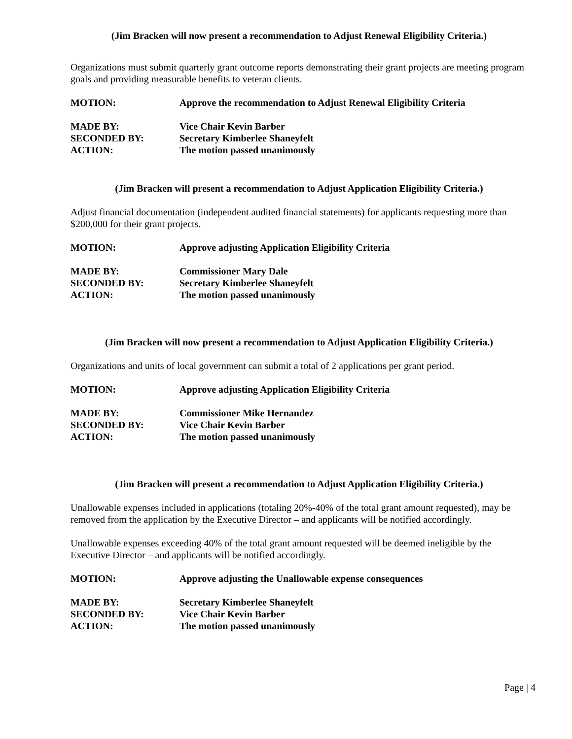(Jim Bracken will now present a recommendation to Adjust Renewal Eligibility Criteria.)
Organizations must submit quarterly grant outcome reports demonstrating their grant projects are meeting program goals and providing measurable benefits to veteran clients.
MOTION: Approve the recommendation to Adjust Renewal Eligibility Criteria
MADE BY: Vice Chair Kevin Barber
SECONDED BY: Secretary Kimberlee Shaneyfelt
ACTION: The motion passed unanimously
(Jim Bracken will present a recommendation to Adjust Application Eligibility Criteria.)
Adjust financial documentation (independent audited financial statements) for applicants requesting more than $200,000 for their grant projects.
MOTION: Approve adjusting Application Eligibility Criteria
MADE BY: Commissioner Mary Dale
SECONDED BY: Secretary Kimberlee Shaneyfelt
ACTION: The motion passed unanimously
(Jim Bracken will now present a recommendation to Adjust Application Eligibility Criteria.)
Organizations and units of local government can submit a total of 2 applications per grant period.
MOTION: Approve adjusting Application Eligibility Criteria
MADE BY: Commissioner Mike Hernandez
SECONDED BY: Vice Chair Kevin Barber
ACTION: The motion passed unanimously
(Jim Bracken will present a recommendation to Adjust Application Eligibility Criteria.)
Unallowable expenses included in applications (totaling 20%-40% of the total grant amount requested), may be removed from the application by the Executive Director – and applicants will be notified accordingly.
Unallowable expenses exceeding 40% of the total grant amount requested will be deemed ineligible by the Executive Director – and applicants will be notified accordingly.
MOTION: Approve adjusting the Unallowable expense consequences
MADE BY: Secretary Kimberlee Shaneyfelt
SECONDED BY: Vice Chair Kevin Barber
ACTION: The motion passed unanimously
Page | 4